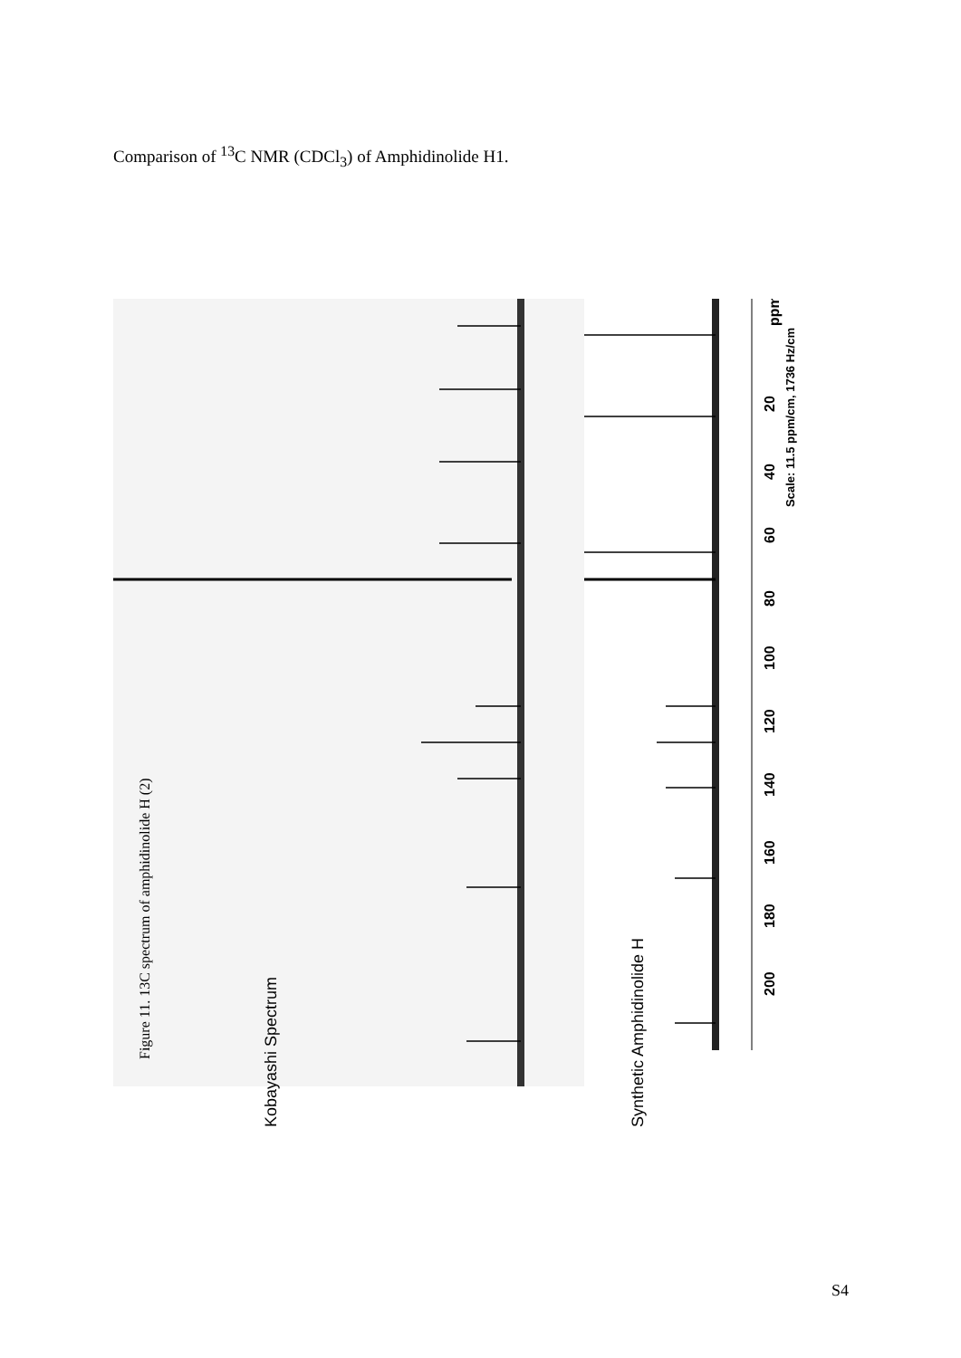Comparison of <sup>13</sup>C NMR (CDCl<sub>3</sub>) of Amphidinolide H1.
20
40
60
80
100
120
140
160
180
200
ppm
Scale: 11.5 ppm/cm, 1736 Hz/cm
Figure 11. 13C spectrum of amphidinolide H (2)
Kobayashi Spectrum
Synthetic Amphidinolide H
S4